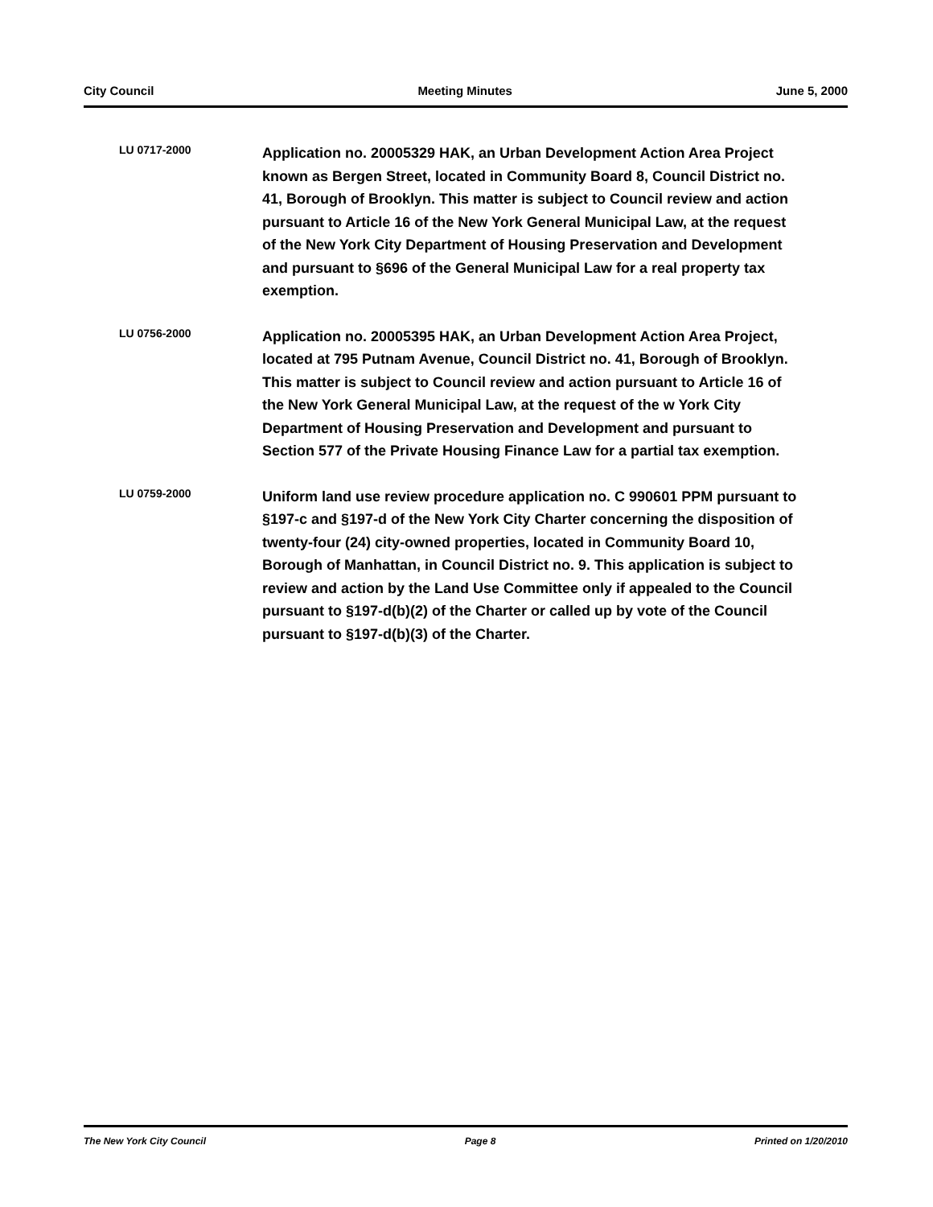City Council Meeting Minutes June 5, 2000
LU 0717-2000
Application no. 20005329 HAK, an Urban Development Action Area Project known as Bergen Street, located in Community Board 8, Council District no. 41, Borough of Brooklyn. This matter is subject to Council review and action pursuant to Article 16 of the New York General Municipal Law, at the request of the New York City Department of Housing Preservation and Development and pursuant to §696 of the General Municipal Law for a real property tax exemption.
LU 0756-2000
Application no. 20005395 HAK, an Urban Development Action Area Project, located at 795 Putnam Avenue, Council District no. 41, Borough of Brooklyn. This matter is subject to Council review and action pursuant to Article 16 of the New York General Municipal Law, at the request of the w York City Department of Housing Preservation and Development and pursuant to Section 577 of the Private Housing Finance Law for a partial tax exemption.
LU 0759-2000
Uniform land use review procedure application no. C 990601 PPM pursuant to §197-c and §197-d of the New York City Charter concerning the disposition of twenty-four (24) city-owned properties, located in Community Board 10, Borough of Manhattan, in Council District no. 9. This application is subject to review and action by the Land Use Committee only if appealed to the Council pursuant to §197-d(b)(2) of the Charter or called up by vote of the Council pursuant to §197-d(b)(3) of the Charter.
The New York City Council Page 8 Printed on 1/20/2010